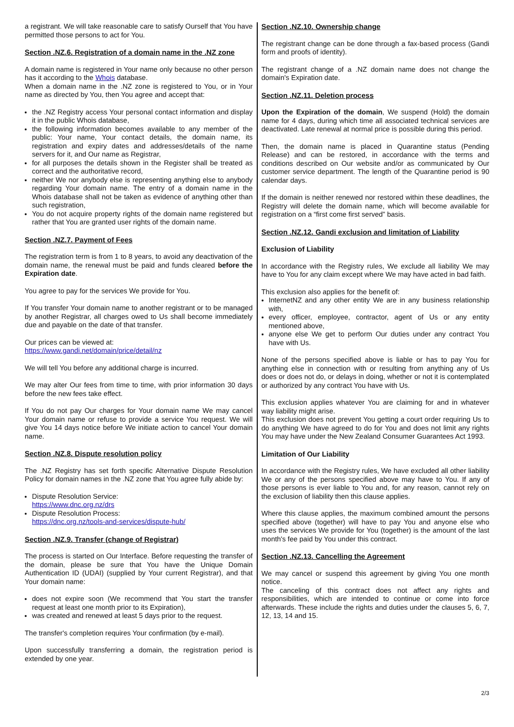a registrant. We will take reasonable care to satisfy Ourself that You have permitted those persons to act for You.
Section .NZ.6. Registration of a domain name in the .NZ zone
A domain name is registered in Your name only because no other person has it according to the Whois database.
When a domain name in the .NZ zone is registered to You, or in Your name as directed by You, then You agree and accept that:
the .NZ Registry access Your personal contact information and display it in the public Whois database,
the following information becomes available to any member of the public: Your name, Your contact details, the domain name, its registration and expiry dates and addresses/details of the name servers for it, and Our name as Registrar,
for all purposes the details shown in the Register shall be treated as correct and the authoritative record,
neither We nor anybody else is representing anything else to anybody regarding Your domain name. The entry of a domain name in the Whois database shall not be taken as evidence of anything other than such registration,
You do not acquire property rights of the domain name registered but rather that You are granted user rights of the domain name.
Section .NZ.7. Payment of Fees
The registration term is from 1 to 8 years, to avoid any deactivation of the domain name, the renewal must be paid and funds cleared before the Expiration date.
You agree to pay for the services We provide for You.
If You transfer Your domain name to another registrant or to be managed by another Registrar, all charges owed to Us shall become immediately due and payable on the date of that transfer.
Our prices can be viewed at:
https://www.gandi.net/domain/price/detail/nz
We will tell You before any additional charge is incurred.
We may alter Our fees from time to time, with prior information 30 days before the new fees take effect.
If You do not pay Our charges for Your domain name We may cancel Your domain name or refuse to provide a service You request. We will give You 14 days notice before We initiate action to cancel Your domain name.
Section .NZ.8. Dispute resolution policy
The .NZ Registry has set forth specific Alternative Dispute Resolution Policy for domain names in the .NZ zone that You agree fully abide by:
Dispute Resolution Service:
https://www.dnc.org.nz/drs
Dispute Resolution Process:
https://dnc.org.nz/tools-and-services/dispute-hub/
Section .NZ.9. Transfer (change of Registrar)
The process is started on Our Interface. Before requesting the transfer of the domain, please be sure that You have the Unique Domain Authentication ID (UDAI) (supplied by Your current Registrar), and that Your domain name:
does not expire soon (We recommend that You start the transfer request at least one month prior to its Expiration),
was created and renewed at least 5 days prior to the request.
The transfer's completion requires Your confirmation (by e-mail).
Upon successfully transferring a domain, the registration period is extended by one year.
Section .NZ.10. Ownership change
The registrant change can be done through a fax-based process (Gandi form and proofs of identity).
The registrant change of a .NZ domain name does not change the domain's Expiration date.
Section .NZ.11. Deletion process
Upon the Expiration of the domain, We suspend (Hold) the domain name for 4 days, during which time all associated technical services are deactivated. Late renewal at normal price is possible during this period.
Then, the domain name is placed in Quarantine status (Pending Release) and can be restored, in accordance with the terms and conditions described on Our website and/or as communicated by Our customer service department. The length of the Quarantine period is 90 calendar days.
If the domain is neither renewed nor restored within these deadlines, the Registry will delete the domain name, which will become available for registration on a “first come first served” basis.
Section .NZ.12. Gandi exclusion and limitation of Liability
Exclusion of Liability
In accordance with the Registry rules, We exclude all liability We may have to You for any claim except where We may have acted in bad faith.
This exclusion also applies for the benefit of:
InternetNZ and any other entity We are in any business relationship with,
every officer, employee, contractor, agent of Us or any entity mentioned above,
anyone else We get to perform Our duties under any contract You have with Us.
None of the persons specified above is liable or has to pay You for anything else in connection with or resulting from anything any of Us does or does not do, or delays in doing, whether or not it is contemplated or authorized by any contract You have with Us.
This exclusion applies whatever You are claiming for and in whatever way liability might arise.
This exclusion does not prevent You getting a court order requiring Us to do anything We have agreed to do for You and does not limit any rights You may have under the New Zealand Consumer Guarantees Act 1993.
Limitation of Our Liability
In accordance with the Registry rules, We have excluded all other liability We or any of the persons specified above may have to You. If any of those persons is ever liable to You and, for any reason, cannot rely on the exclusion of liability then this clause applies.
Where this clause applies, the maximum combined amount the persons specified above (together) will have to pay You and anyone else who uses the services We provide for You (together) is the amount of the last month's fee paid by You under this contract.
Section .NZ.13. Cancelling the Agreement
We may cancel or suspend this agreement by giving You one month notice.
The canceling of this contract does not affect any rights and responsibilities, which are intended to continue or come into force afterwards. These include the rights and duties under the clauses 5, 6, 7, 12, 13, 14 and 15.
2/3